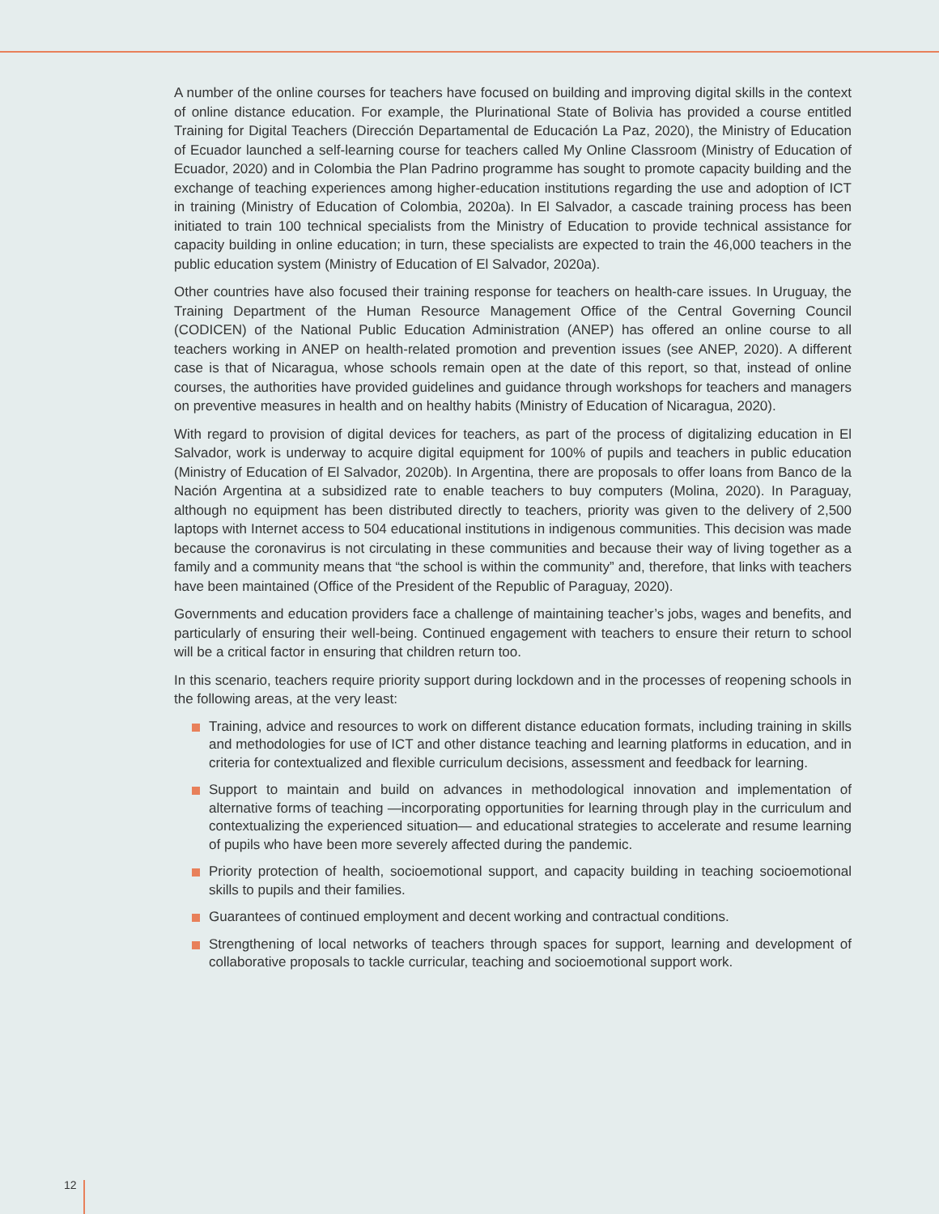A number of the online courses for teachers have focused on building and improving digital skills in the context of online distance education. For example, the Plurinational State of Bolivia has provided a course entitled Training for Digital Teachers (Dirección Departamental de Educación La Paz, 2020), the Ministry of Education of Ecuador launched a self-learning course for teachers called My Online Classroom (Ministry of Education of Ecuador, 2020) and in Colombia the Plan Padrino programme has sought to promote capacity building and the exchange of teaching experiences among higher-education institutions regarding the use and adoption of ICT in training (Ministry of Education of Colombia, 2020a). In El Salvador, a cascade training process has been initiated to train 100 technical specialists from the Ministry of Education to provide technical assistance for capacity building in online education; in turn, these specialists are expected to train the 46,000 teachers in the public education system (Ministry of Education of El Salvador, 2020a).
Other countries have also focused their training response for teachers on health-care issues. In Uruguay, the Training Department of the Human Resource Management Office of the Central Governing Council (CODICEN) of the National Public Education Administration (ANEP) has offered an online course to all teachers working in ANEP on health-related promotion and prevention issues (see ANEP, 2020). A different case is that of Nicaragua, whose schools remain open at the date of this report, so that, instead of online courses, the authorities have provided guidelines and guidance through workshops for teachers and managers on preventive measures in health and on healthy habits (Ministry of Education of Nicaragua, 2020).
With regard to provision of digital devices for teachers, as part of the process of digitalizing education in El Salvador, work is underway to acquire digital equipment for 100% of pupils and teachers in public education (Ministry of Education of El Salvador, 2020b). In Argentina, there are proposals to offer loans from Banco de la Nación Argentina at a subsidized rate to enable teachers to buy computers (Molina, 2020). In Paraguay, although no equipment has been distributed directly to teachers, priority was given to the delivery of 2,500 laptops with Internet access to 504 educational institutions in indigenous communities. This decision was made because the coronavirus is not circulating in these communities and because their way of living together as a family and a community means that “the school is within the community” and, therefore, that links with teachers have been maintained (Office of the President of the Republic of Paraguay, 2020).
Governments and education providers face a challenge of maintaining teacher’s jobs, wages and benefits, and particularly of ensuring their well-being. Continued engagement with teachers to ensure their return to school will be a critical factor in ensuring that children return too.
In this scenario, teachers require priority support during lockdown and in the processes of reopening schools in the following areas, at the very least:
Training, advice and resources to work on different distance education formats, including training in skills and methodologies for use of ICT and other distance teaching and learning platforms in education, and in criteria for contextualized and flexible curriculum decisions, assessment and feedback for learning.
Support to maintain and build on advances in methodological innovation and implementation of alternative forms of teaching —incorporating opportunities for learning through play in the curriculum and contextualizing the experienced situation— and educational strategies to accelerate and resume learning of pupils who have been more severely affected during the pandemic.
Priority protection of health, socioemotional support, and capacity building in teaching socioemotional skills to pupils and their families.
Guarantees of continued employment and decent working and contractual conditions.
Strengthening of local networks of teachers through spaces for support, learning and development of collaborative proposals to tackle curricular, teaching and socioemotional support work.
12